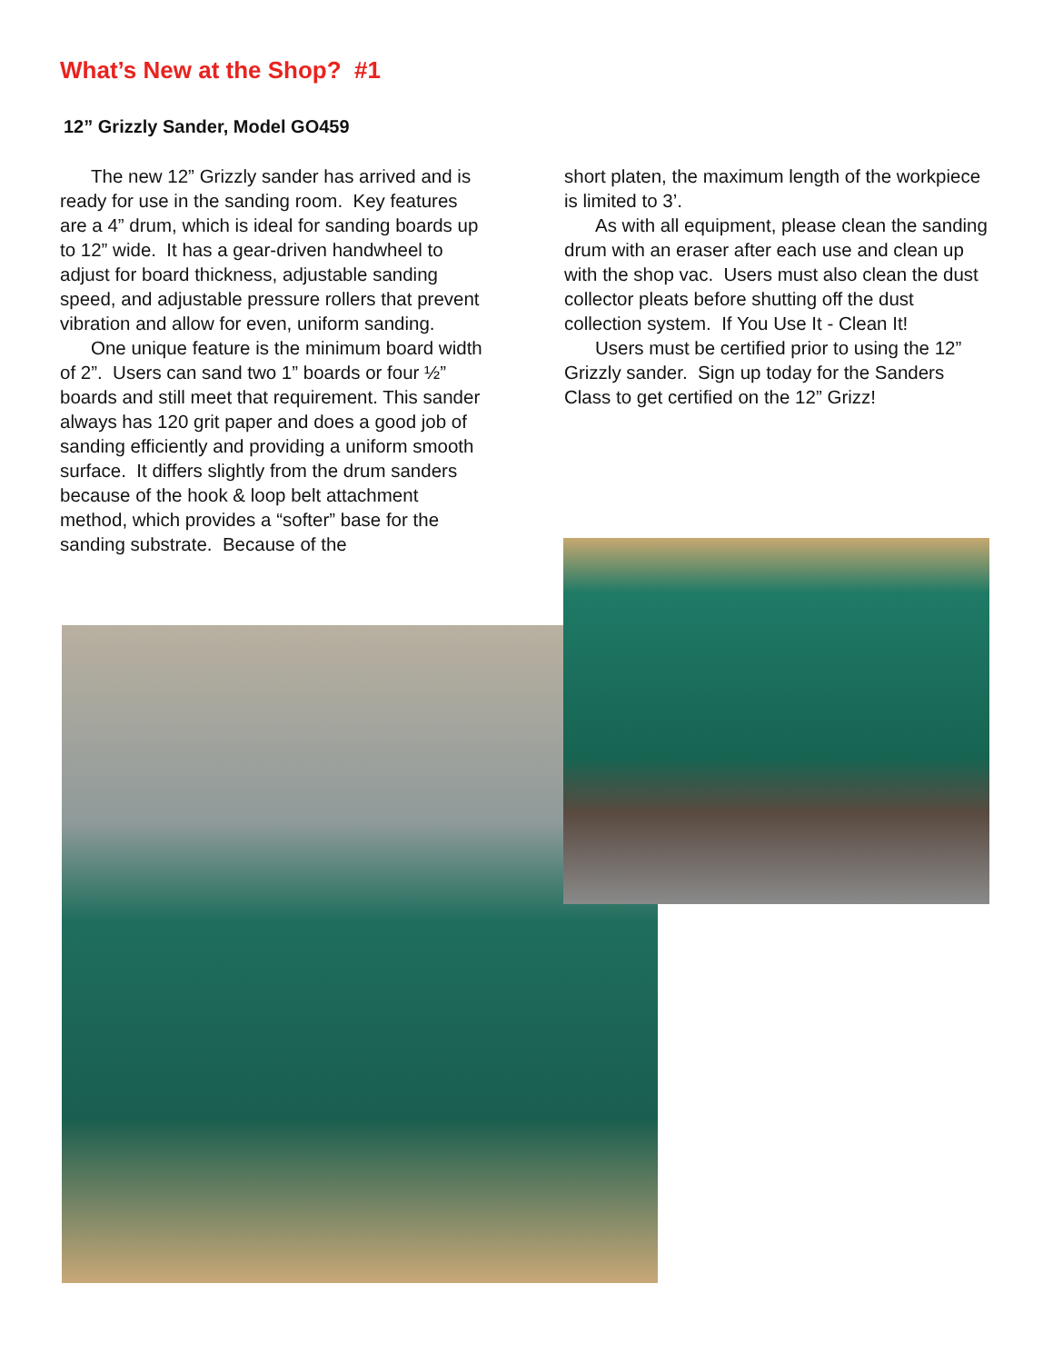What’s New at the Shop? #1
12” Grizzly Sander, Model GO459
The new 12” Grizzly sander has arrived and is ready for use in the sanding room. Key features are a 4” drum, which is ideal for sanding boards up to 12” wide. It has a gear-driven handwheel to adjust for board thickness, adjustable sanding speed, and adjustable pressure rollers that prevent vibration and allow for even, uniform sanding.
One unique feature is the minimum board width of 2”. Users can sand two 1” boards or four ½” boards and still meet that requirement. This sander always has 120 grit paper and does a good job of sanding efficiently and providing a uniform smooth surface. It differs slightly from the drum sanders because of the hook & loop belt attachment method, which provides a “softer” base for the sanding substrate. Because of the
short platen, the maximum length of the workpiece is limited to 3’.
As with all equipment, please clean the sanding drum with an eraser after each use and clean up with the shop vac. Users must also clean the dust collector pleats before shutting off the dust collection system. If You Use It - Clean It!
Users must be certified prior to using the 12” Grizzly sander. Sign up today for the Sanders Class to get certified on the 12” Grizz!